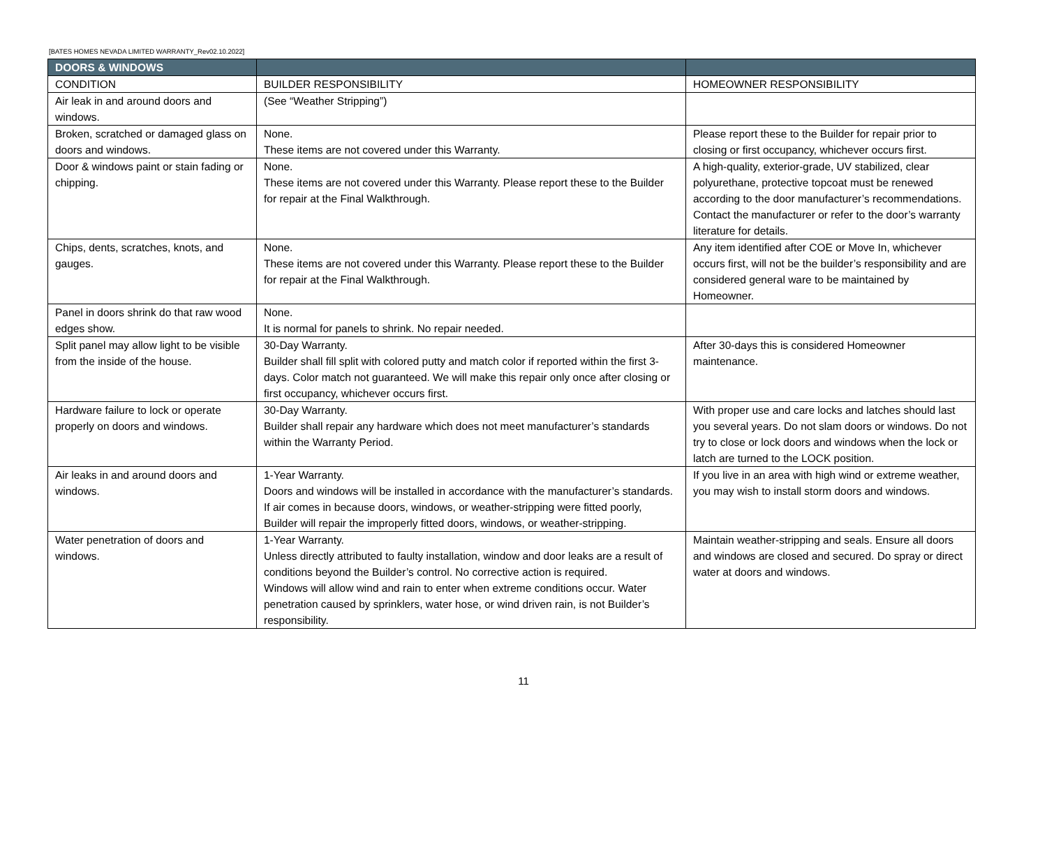[BATES HOMES NEVADA LIMITED WARRANTY_Rev02.10.2022]
| DOORS & WINDOWS | | |
| --- | --- | --- |
| CONDITION | BUILDER RESPONSIBILITY | HOMEOWNER RESPONSIBILITY |
| Air leak in and around doors and windows. | (See “Weather Stripping”) | |
| Broken, scratched or damaged glass on doors and windows. | None. These items are not covered under this Warranty. | Please report these to the Builder for repair prior to closing or first occupancy, whichever occurs first. |
| Door & windows paint or stain fading or chipping. | None. These items are not covered under this Warranty. Please report these to the Builder for repair at the Final Walkthrough. | A high-quality, exterior-grade, UV stabilized, clear polyurethane, protective topcoat must be renewed according to the door manufacturer’s recommendations. Contact the manufacturer or refer to the door’s warranty literature for details. |
| Chips, dents, scratches, knots, and gauges. | None. These items are not covered under this Warranty. Please report these to the Builder for repair at the Final Walkthrough. | Any item identified after COE or Move In, whichever occurs first, will not be the builder’s responsibility and are considered general ware to be maintained by Homeowner. |
| Panel in doors shrink do that raw wood edges show. | None. It is normal for panels to shrink. No repair needed. | |
| Split panel may allow light to be visible from the inside of the house. | 30-Day Warranty. Builder shall fill split with colored putty and match color if reported within the first 3-days. Color match not guaranteed. We will make this repair only once after closing or first occupancy, whichever occurs first. | After 30-days this is considered Homeowner maintenance. |
| Hardware failure to lock or operate properly on doors and windows. | 30-Day Warranty. Builder shall repair any hardware which does not meet manufacturer’s standards within the Warranty Period. | With proper use and care locks and latches should last you several years. Do not slam doors or windows. Do not try to close or lock doors and windows when the lock or latch are turned to the LOCK position. |
| Air leaks in and around doors and windows. | 1-Year Warranty. Doors and windows will be installed in accordance with the manufacturer’s standards. If air comes in because doors, windows, or weather-stripping were fitted poorly, Builder will repair the improperly fitted doors, windows, or weather-stripping. | If you live in an area with high wind or extreme weather, you may wish to install storm doors and windows. |
| Water penetration of doors and windows. | 1-Year Warranty. Unless directly attributed to faulty installation, window and door leaks are a result of conditions beyond the Builder’s control. No corrective action is required. Windows will allow wind and rain to enter when extreme conditions occur. Water penetration caused by sprinklers, water hose, or wind driven rain, is not Builder’s responsibility. | Maintain weather-stripping and seals. Ensure all doors and windows are closed and secured. Do spray or direct water at doors and windows. |
11